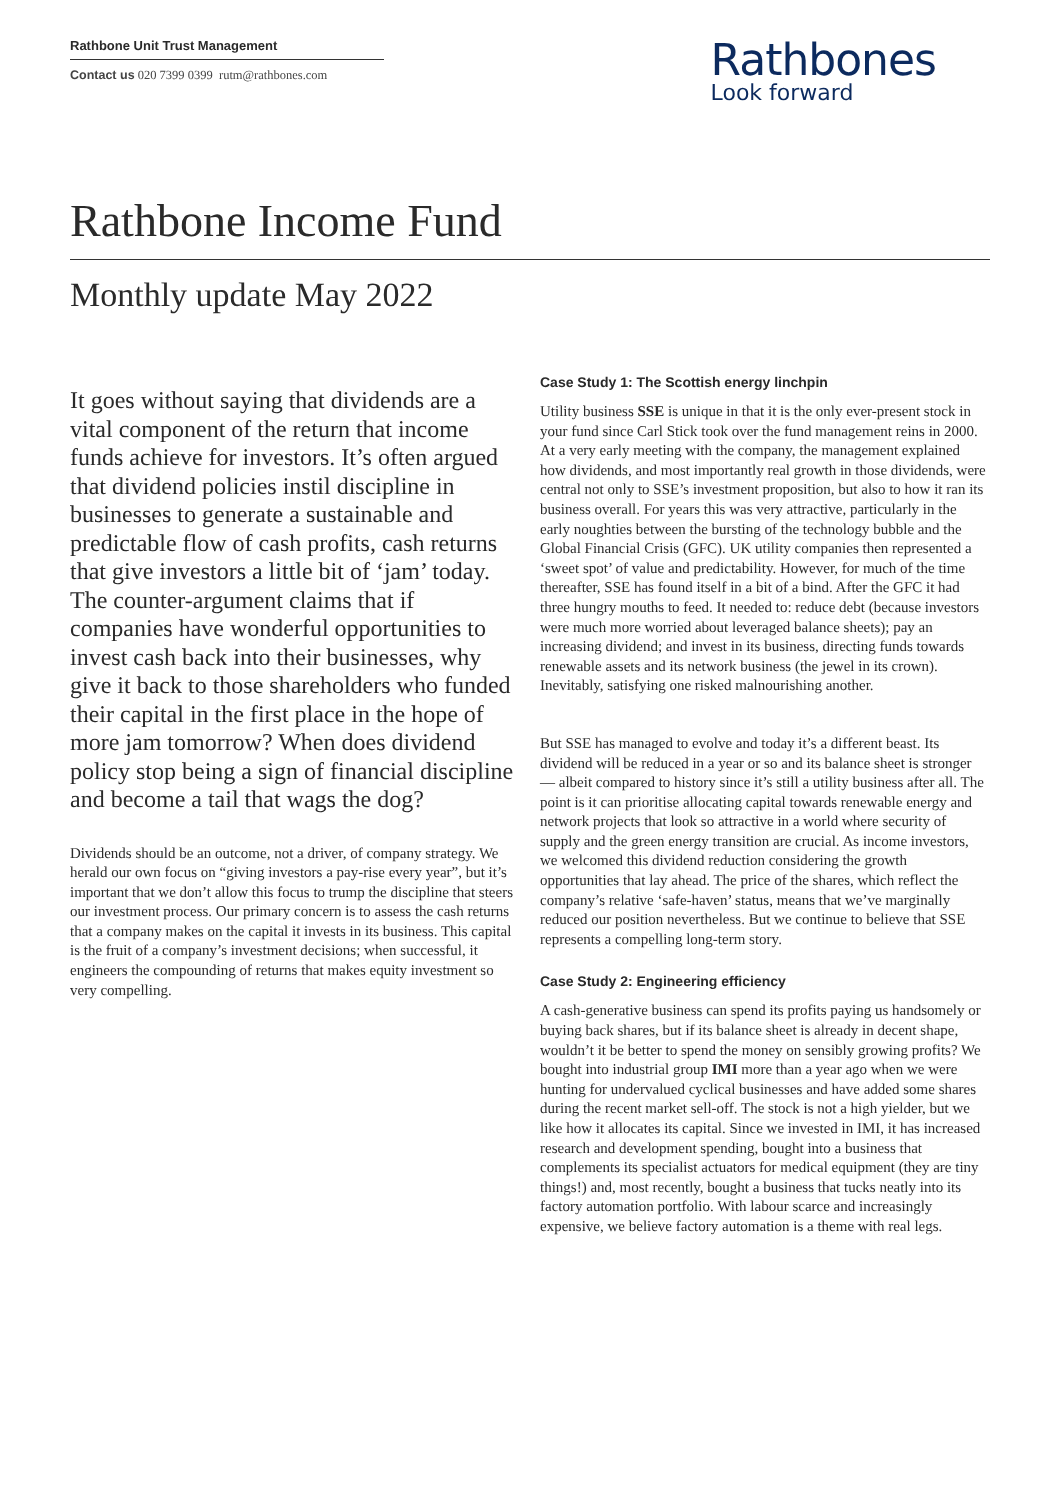Rathbone Unit Trust Management
Contact us 020 7399 0399 rutm@rathbones.com
Rathbones
Look forward
Rathbone Income Fund
Monthly update May 2022
It goes without saying that dividends are a vital component of the return that income funds achieve for investors. It’s often argued that dividend policies instil discipline in businesses to generate a sustainable and predictable flow of cash profits, cash returns that give investors a little bit of ‘jam’ today. The counter-argument claims that if companies have wonderful opportunities to invest cash back into their businesses, why give it back to those shareholders who funded their capital in the first place in the hope of more jam tomorrow? When does dividend policy stop being a sign of financial discipline and become a tail that wags the dog?
Dividends should be an outcome, not a driver, of company strategy. We herald our own focus on “giving investors a pay-rise every year”, but it’s important that we don’t allow this focus to trump the discipline that steers our investment process. Our primary concern is to assess the cash returns that a company makes on the capital it invests in its business. This capital is the fruit of a company’s investment decisions; when successful, it engineers the compounding of returns that makes equity investment so very compelling.
Case Study 1: The Scottish energy linchpin
Utility business SSE is unique in that it is the only ever-present stock in your fund since Carl Stick took over the fund management reins in 2000. At a very early meeting with the company, the management explained how dividends, and most importantly real growth in those dividends, were central not only to SSE’s investment proposition, but also to how it ran its business overall. For years this was very attractive, particularly in the early noughties between the bursting of the technology bubble and the Global Financial Crisis (GFC). UK utility companies then represented a ‘sweet spot’ of value and predictability. However, for much of the time thereafter, SSE has found itself in a bit of a bind. After the GFC it had three hungry mouths to feed. It needed to: reduce debt (because investors were much more worried about leveraged balance sheets); pay an increasing dividend; and invest in its business, directing funds towards renewable assets and its network business (the jewel in its crown). Inevitably, satisfying one risked malnourishing another.
But SSE has managed to evolve and today it’s a different beast. Its dividend will be reduced in a year or so and its balance sheet is stronger — albeit compared to history since it’s still a utility business after all. The point is it can prioritise allocating capital towards renewable energy and network projects that look so attractive in a world where security of supply and the green energy transition are crucial. As income investors, we welcomed this dividend reduction considering the growth opportunities that lay ahead. The price of the shares, which reflect the company’s relative ‘safe-haven’ status, means that we’ve marginally reduced our position nevertheless. But we continue to believe that SSE represents a compelling long-term story.
Case Study 2: Engineering efficiency
A cash-generative business can spend its profits paying us handsomely or buying back shares, but if its balance sheet is already in decent shape, wouldn’t it be better to spend the money on sensibly growing profits? We bought into industrial group IMI more than a year ago when we were hunting for undervalued cyclical businesses and have added some shares during the recent market sell-off. The stock is not a high yielder, but we like how it allocates its capital. Since we invested in IMI, it has increased research and development spending, bought into a business that complements its specialist actuators for medical equipment (they are tiny things!) and, most recently, bought a business that tucks neatly into its factory automation portfolio. With labour scarce and increasingly expensive, we believe factory automation is a theme with real legs.